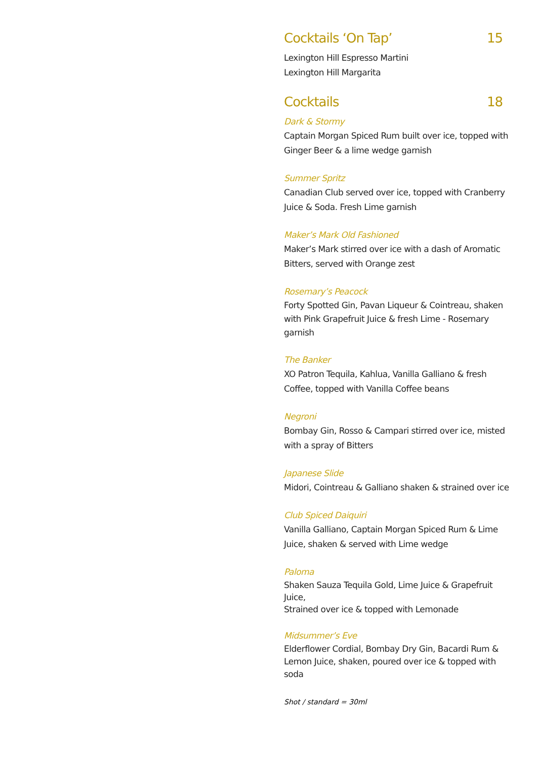Cocktails ‘On Tap’ 15
Lexington Hill Espresso Martini
Lexington Hill Margarita
Cocktails 18
Dark & Stormy
Captain Morgan Spiced Rum built over ice, topped with Ginger Beer & a lime wedge garnish
Summer Spritz
Canadian Club served over ice, topped with Cranberry Juice & Soda. Fresh Lime garnish
Maker’s Mark Old Fashioned
Maker’s Mark stirred over ice with a dash of Aromatic Bitters, served with Orange zest
Rosemary’s Peacock
Forty Spotted Gin, Pavan Liqueur & Cointreau, shaken with Pink Grapefruit Juice & fresh Lime - Rosemary garnish
The Banker
XO Patron Tequila, Kahlua, Vanilla Galliano & fresh Coffee, topped with Vanilla Coffee beans
Negroni
Bombay Gin, Rosso & Campari stirred over ice, misted with a spray of Bitters
Japanese Slide
Midori, Cointreau & Galliano shaken & strained over ice
Club Spiced Daiquiri
Vanilla Galliano, Captain Morgan Spiced Rum & Lime Juice, shaken & served with Lime wedge
Paloma
Shaken Sauza Tequila Gold, Lime Juice & Grapefruit Juice,
Strained over ice & topped with Lemonade
Midsummer’s Eve
Elderflower Cordial, Bombay Dry Gin, Bacardi Rum & Lemon Juice, shaken, poured over ice & topped with soda
Shot / standard = 30ml